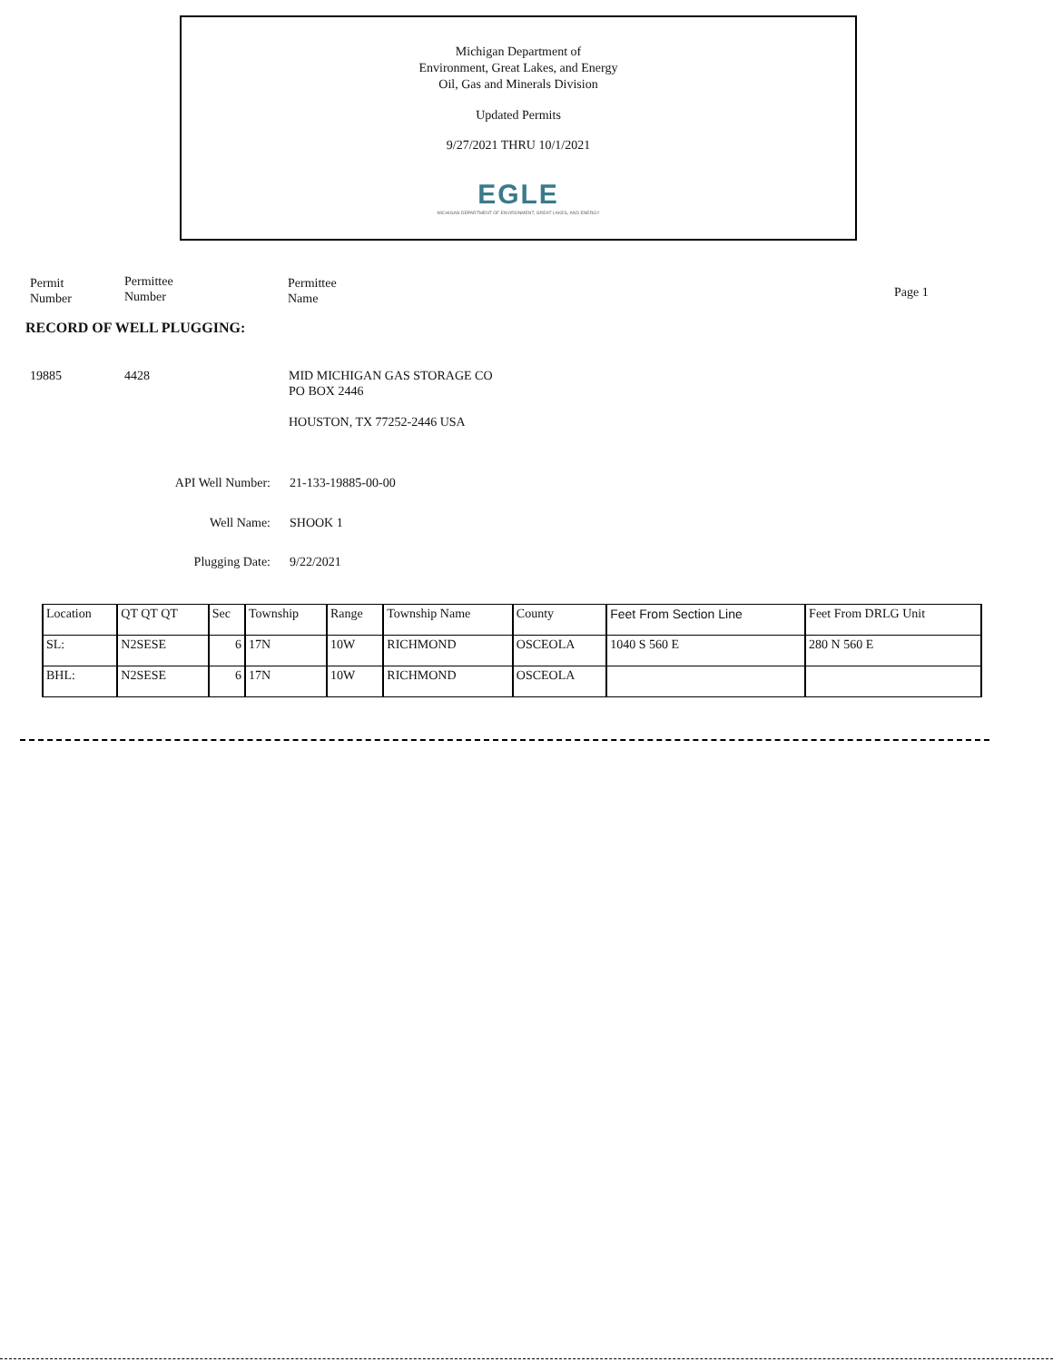Michigan Department of
Environment, Great Lakes, and Energy
Oil, Gas and Minerals Division
Updated Permits
9/27/2021 THRU 10/1/2021
EGLE
MICHIGAN DEPARTMENT OF ENVIRONMENT, GREAT LAKES, AND ENERGY
Permit
Number
Permittee
Number
Permittee
Name
Page 1
RECORD OF WELL PLUGGING:
19885 4428 MID MICHIGAN GAS STORAGE CO
PO BOX 2446
HOUSTON, TX 77252-2446 USA
API Well Number: 21-133-19885-00-00
Well Name: SHOOK 1
Plugging Date: 9/22/2021
| Location | QT QT QT | Sec | Township | Range | Township Name | County | Feet From Section Line | Feet From DRLG Unit |
| SL: | N2SESE | 6 | 17N | 10W | RICHMOND | OSCEOLA | 1040 S 560 E | 280 N 560 E |
| BHL: | N2SESE | 6 | 17N | 10W | RICHMOND | OSCEOLA | | |